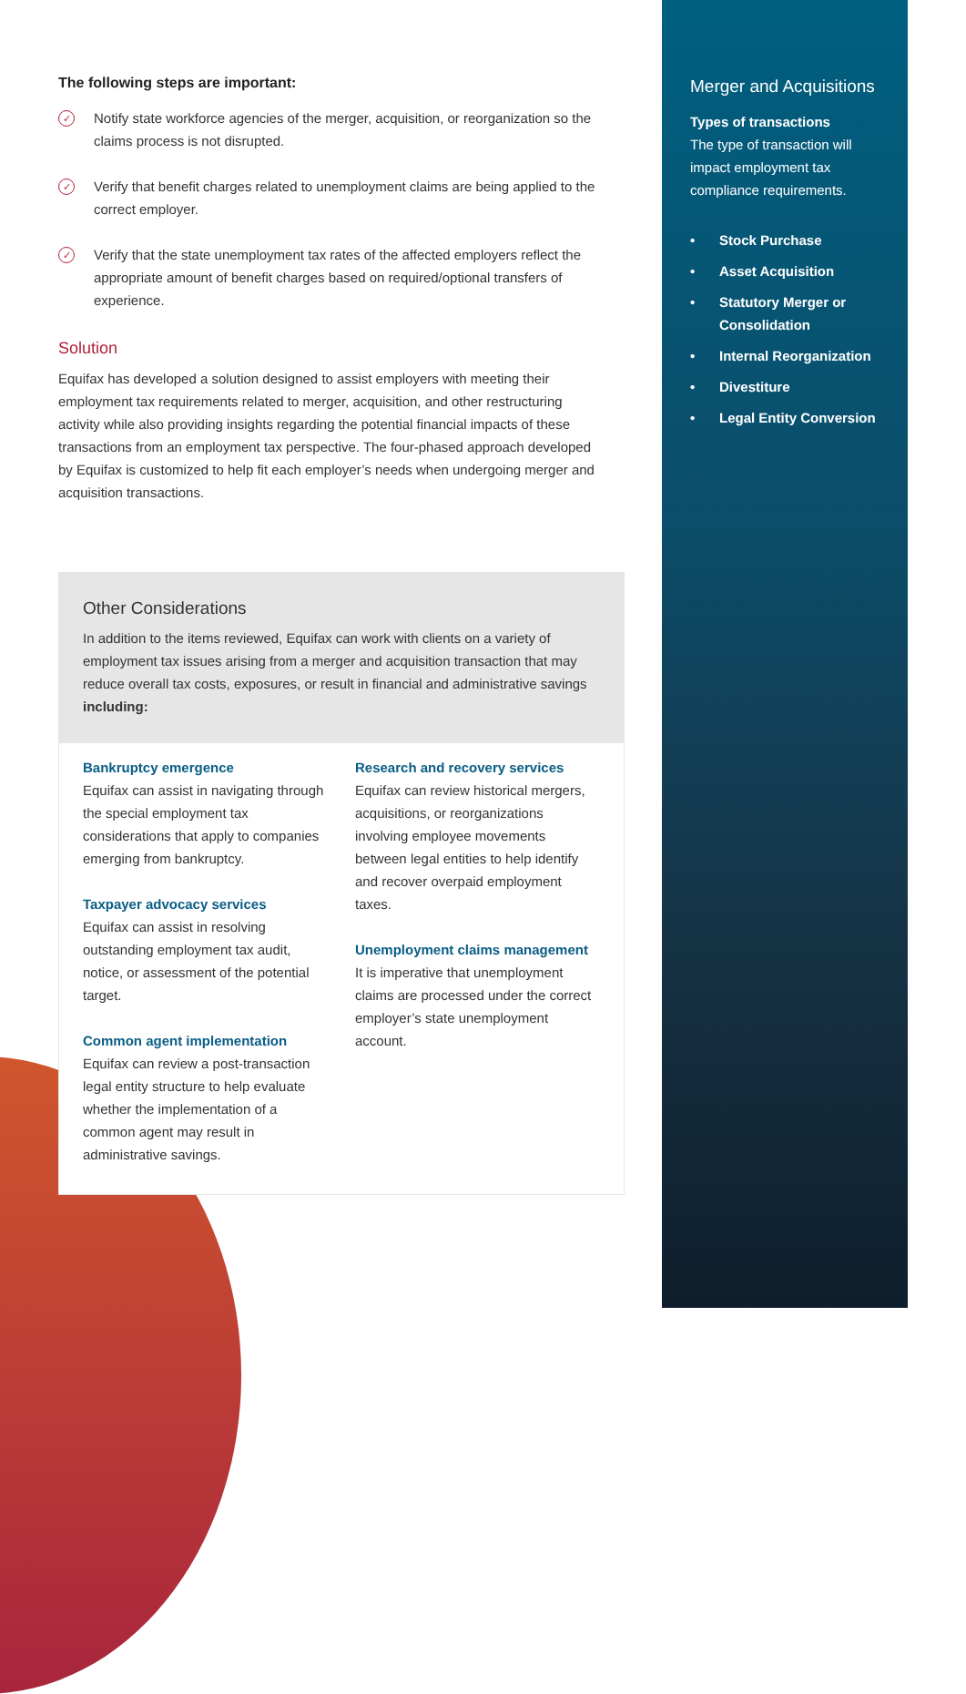The following steps are important:
✓
Notify state workforce agencies of the merger, acquisition, or reorganization so the claims process is not disrupted.
✓
Verify that benefit charges related to unemployment claims are being applied to the correct employer.
✓
Verify that the state unemployment tax rates of the affected employers reflect the appropriate amount of benefit charges based on required/optional transfers of experience.
Solution
Equifax has developed a solution designed to assist employers with meeting their employment tax requirements related to merger, acquisition, and other restructuring activity while also providing insights regarding the potential financial impacts of these transactions from an employment tax perspective. The four-phased approach developed by Equifax is customized to help fit each employer’s needs when undergoing merger and acquisition transactions.
Other Considerations
In addition to the items reviewed, Equifax can work with clients on a variety of employment tax issues arising from a merger and acquisition transaction that may reduce overall tax costs, exposures, or result in financial and administrative savings including:
Bankruptcy emergence
Equifax can assist in navigating through the special employment tax considerations that apply to companies emerging from bankruptcy.
Taxpayer advocacy services
Equifax can assist in resolving outstanding employment tax audit, notice, or assessment of the potential target.
Common agent implementation
Equifax can review a post-transaction legal entity structure to help evaluate whether the implementation of a common agent may result in administrative savings.
Research and recovery services
Equifax can review historical mergers, acquisitions, or reorganizations involving employee movements between legal entities to help identify and recover overpaid employment taxes.
Unemployment claims management
It is imperative that unemployment claims are processed under the correct employer’s state unemployment account.
Merger and Acquisitions
Types of transactions
The type of transaction will impact employment tax compliance requirements.
• Stock Purchase
• Asset Acquisition
• Statutory Merger or Consolidation
• Internal Reorganization
• Divestiture
• Legal Entity Conversion